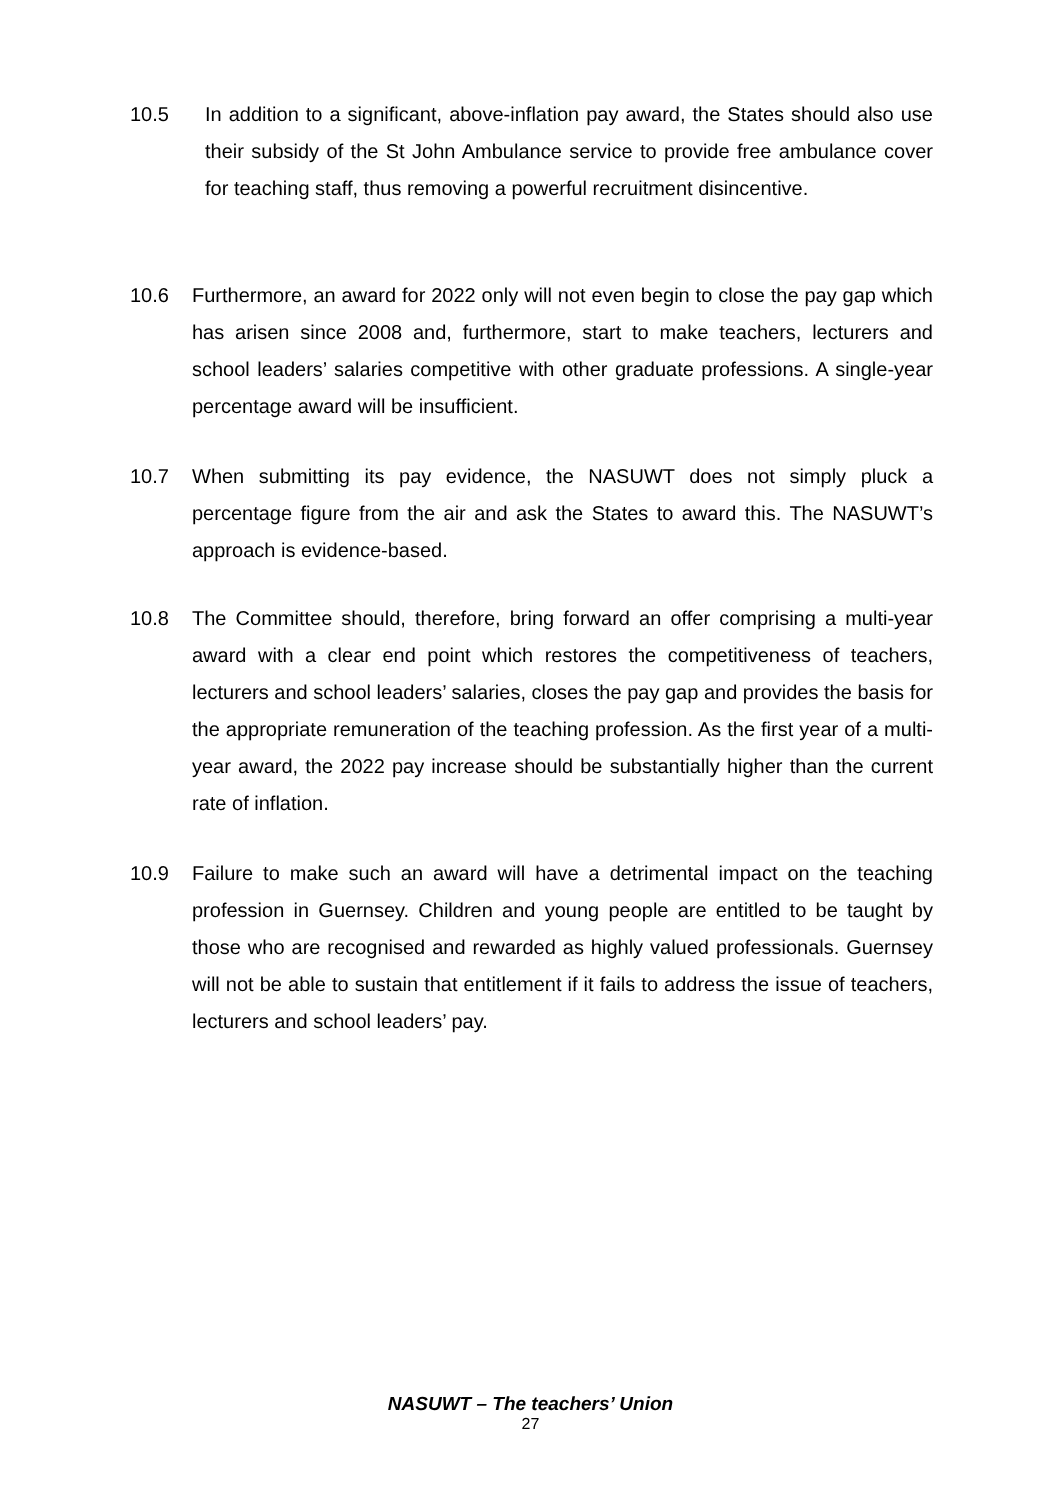10.5 In addition to a significant, above-inflation pay award, the States should also use their subsidy of the St John Ambulance service to provide free ambulance cover for teaching staff, thus removing a powerful recruitment disincentive.
10.6 Furthermore, an award for 2022 only will not even begin to close the pay gap which has arisen since 2008 and, furthermore, start to make teachers, lecturers and school leaders’ salaries competitive with other graduate professions. A single-year percentage award will be insufficient.
10.7 When submitting its pay evidence, the NASUWT does not simply pluck a percentage figure from the air and ask the States to award this. The NASUWT’s approach is evidence-based.
10.8 The Committee should, therefore, bring forward an offer comprising a multi-year award with a clear end point which restores the competitiveness of teachers, lecturers and school leaders’ salaries, closes the pay gap and provides the basis for the appropriate remuneration of the teaching profession. As the first year of a multi-year award, the 2022 pay increase should be substantially higher than the current rate of inflation.
10.9 Failure to make such an award will have a detrimental impact on the teaching profession in Guernsey. Children and young people are entitled to be taught by those who are recognised and rewarded as highly valued professionals. Guernsey will not be able to sustain that entitlement if it fails to address the issue of teachers, lecturers and school leaders’ pay.
NASUWT – The teachers’ Union
27